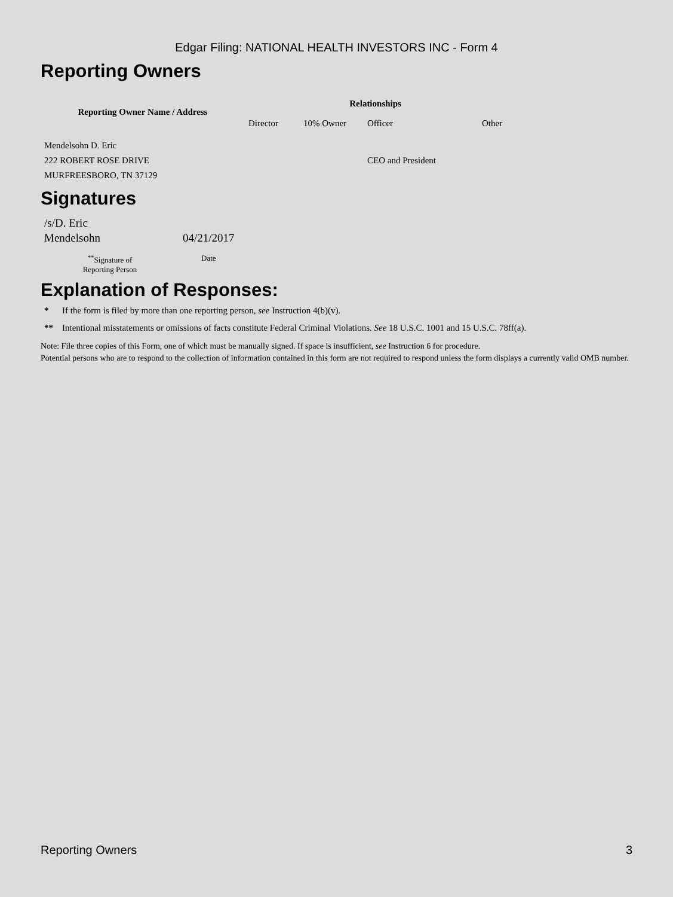Edgar Filing: NATIONAL HEALTH INVESTORS INC - Form 4
Reporting Owners
| Reporting Owner Name / Address | Relationships | | | |
| --- | --- | --- | --- | --- |
| | Director | 10% Owner | Officer | Other |
| Mendelsohn D. Eric 222 ROBERT ROSE DRIVE MURFREESBORO, TN 37129 | | | CEO and President | |
Signatures
| /s/D. Eric Mendelsohn | 04/21/2017 |
| <sup>**</sup> Signature of Reporting Person | Date |
Explanation of Responses:
* If the form is filed by more than one reporting person, see Instruction 4(b)(v).
** Intentional misstatements or omissions of facts constitute Federal Criminal Violations. See 18 U.S.C. 1001 and 15 U.S.C. 78ff(a).
Note: File three copies of this Form, one of which must be manually signed. If space is insufficient, see Instruction 6 for procedure.
Potential persons who are to respond to the collection of information contained in this form are not required to respond unless the form displays a currently valid OMB number.
Reporting Owners 3